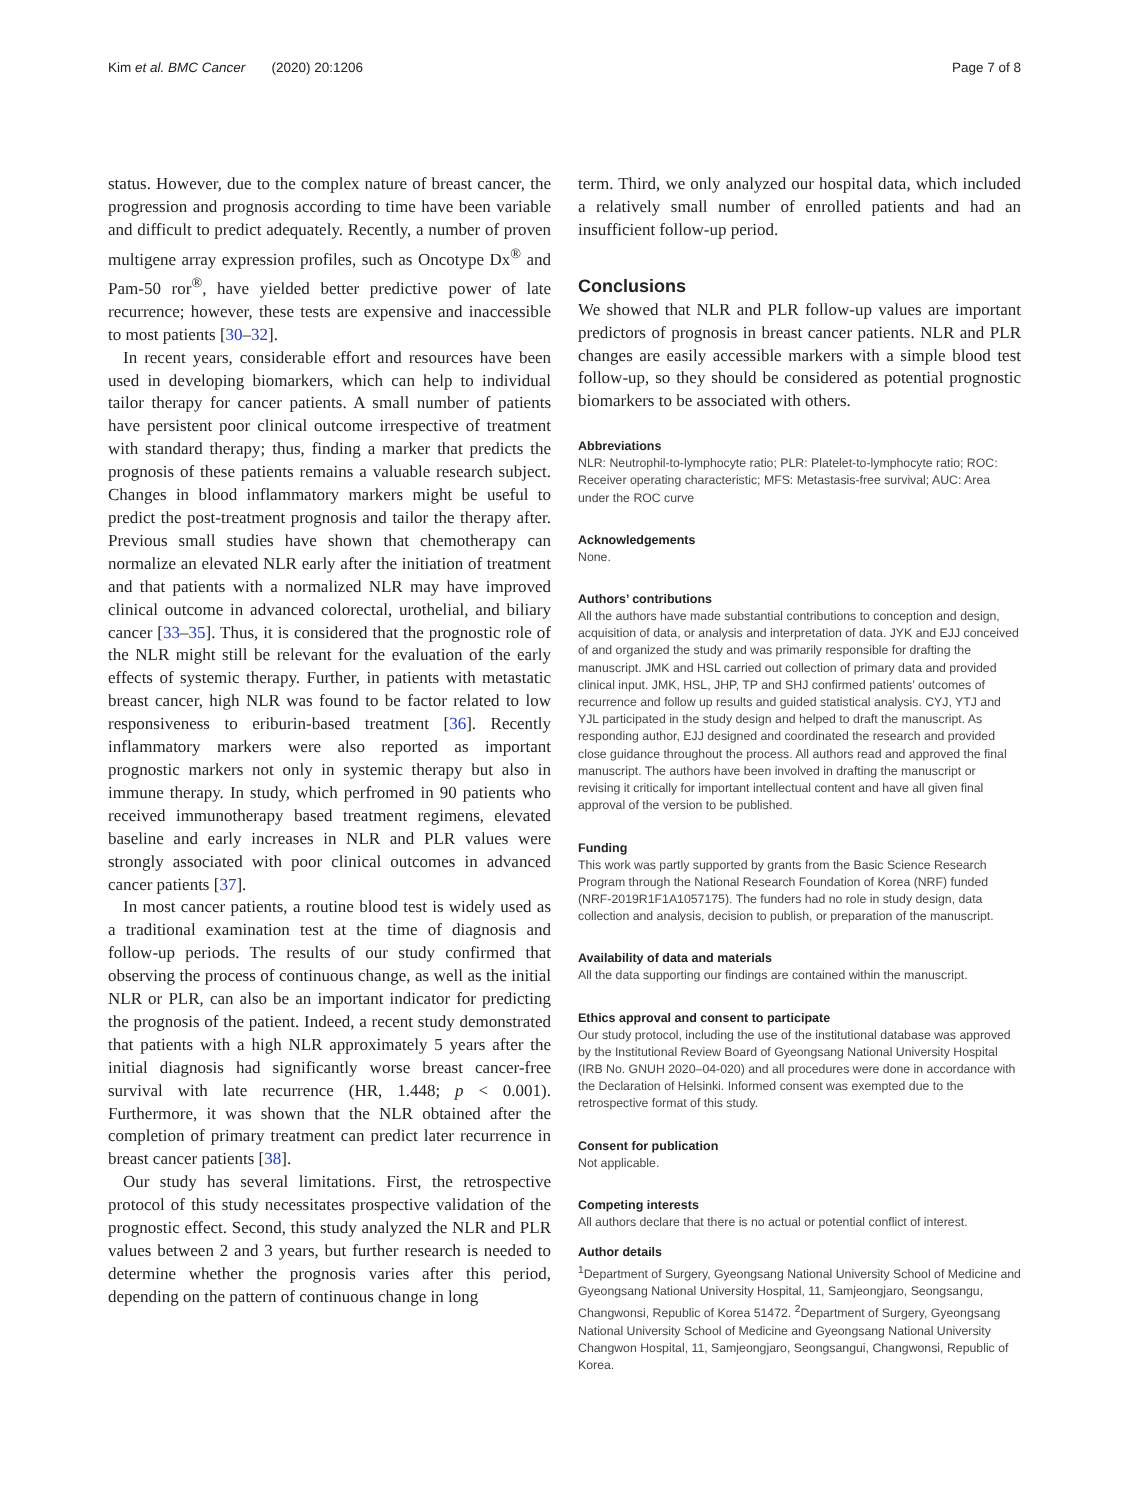Kim et al. BMC Cancer (2020) 20:1206 Page 7 of 8
status. However, due to the complex nature of breast cancer, the progression and prognosis according to time have been variable and difficult to predict adequately. Recently, a number of proven multigene array expression profiles, such as Oncotype Dx<sup>®</sup> and Pam-50 ror<sup>®</sup>, have yielded better predictive power of late recurrence; however, these tests are expensive and inaccessible to most patients [30–32].
In recent years, considerable effort and resources have been used in developing biomarkers, which can help to individual tailor therapy for cancer patients. A small number of patients have persistent poor clinical outcome irrespective of treatment with standard therapy; thus, finding a marker that predicts the prognosis of these patients remains a valuable research subject. Changes in blood inflammatory markers might be useful to predict the post-treatment prognosis and tailor the therapy after. Previous small studies have shown that chemotherapy can normalize an elevated NLR early after the initiation of treatment and that patients with a normalized NLR may have improved clinical outcome in advanced colorectal, urothelial, and biliary cancer [33–35]. Thus, it is considered that the prognostic role of the NLR might still be relevant for the evaluation of the early effects of systemic therapy. Further, in patients with metastatic breast cancer, high NLR was found to be factor related to low responsiveness to eriburin-based treatment [36]. Recently inflammatory markers were also reported as important prognostic markers not only in systemic therapy but also in immune therapy. In study, which perfromed in 90 patients who received immunotherapy based treatment regimens, elevated baseline and early increases in NLR and PLR values were strongly associated with poor clinical outcomes in advanced cancer patients [37].
In most cancer patients, a routine blood test is widely used as a traditional examination test at the time of diagnosis and follow-up periods. The results of our study confirmed that observing the process of continuous change, as well as the initial NLR or PLR, can also be an important indicator for predicting the prognosis of the patient. Indeed, a recent study demonstrated that patients with a high NLR approximately 5 years after the initial diagnosis had significantly worse breast cancer-free survival with late recurrence (HR, 1.448; p < 0.001). Furthermore, it was shown that the NLR obtained after the completion of primary treatment can predict later recurrence in breast cancer patients [38].
Our study has several limitations. First, the retrospective protocol of this study necessitates prospective validation of the prognostic effect. Second, this study analyzed the NLR and PLR values between 2 and 3 years, but further research is needed to determine whether the prognosis varies after this period, depending on the pattern of continuous change in long
term. Third, we only analyzed our hospital data, which included a relatively small number of enrolled patients and had an insufficient follow-up period.
Conclusions
We showed that NLR and PLR follow-up values are important predictors of prognosis in breast cancer patients. NLR and PLR changes are easily accessible markers with a simple blood test follow-up, so they should be considered as potential prognostic biomarkers to be associated with others.
Abbreviations
NLR: Neutrophil-to-lymphocyte ratio; PLR: Platelet-to-lymphocyte ratio; ROC: Receiver operating characteristic; MFS: Metastasis-free survival; AUC: Area under the ROC curve
Acknowledgements
None.
Authors’ contributions
All the authors have made substantial contributions to conception and design, acquisition of data, or analysis and interpretation of data. JYK and EJJ conceived of and organized the study and was primarily responsible for drafting the manuscript. JMK and HSL carried out collection of primary data and provided clinical input. JMK, HSL, JHP, TP and SHJ confirmed patients’ outcomes of recurrence and follow up results and guided statistical analysis. CYJ, YTJ and YJL participated in the study design and helped to draft the manuscript. As responding author, EJJ designed and coordinated the research and provided close guidance throughout the process. All authors read and approved the final manuscript. The authors have been involved in drafting the manuscript or revising it critically for important intellectual content and have all given final approval of the version to be published.
Funding
This work was partly supported by grants from the Basic Science Research Program through the National Research Foundation of Korea (NRF) funded (NRF-2019R1F1A1057175). The funders had no role in study design, data collection and analysis, decision to publish, or preparation of the manuscript.
Availability of data and materials
All the data supporting our findings are contained within the manuscript.
Ethics approval and consent to participate
Our study protocol, including the use of the institutional database was approved by the Institutional Review Board of Gyeongsang National University Hospital (IRB No. GNUH 2020–04-020) and all procedures were done in accordance with the Declaration of Helsinki. Informed consent was exempted due to the retrospective format of this study.
Consent for publication
Not applicable.
Competing interests
All authors declare that there is no actual or potential conflict of interest.
Author details
<sup>1</sup> Department of Surgery, Gyeongsang National University School of Medicine and Gyeongsang National University Hospital, 11, Samjeongjaro, Seongsangu, Changwonsi, Republic of Korea 51472. <sup>2</sup>Department of Surgery, Gyeongsang National University School of Medicine and Gyeongsang National University Changwon Hospital, 11, Samjeongjaro, Seongsangui, Changwonsi, Republic of Korea.